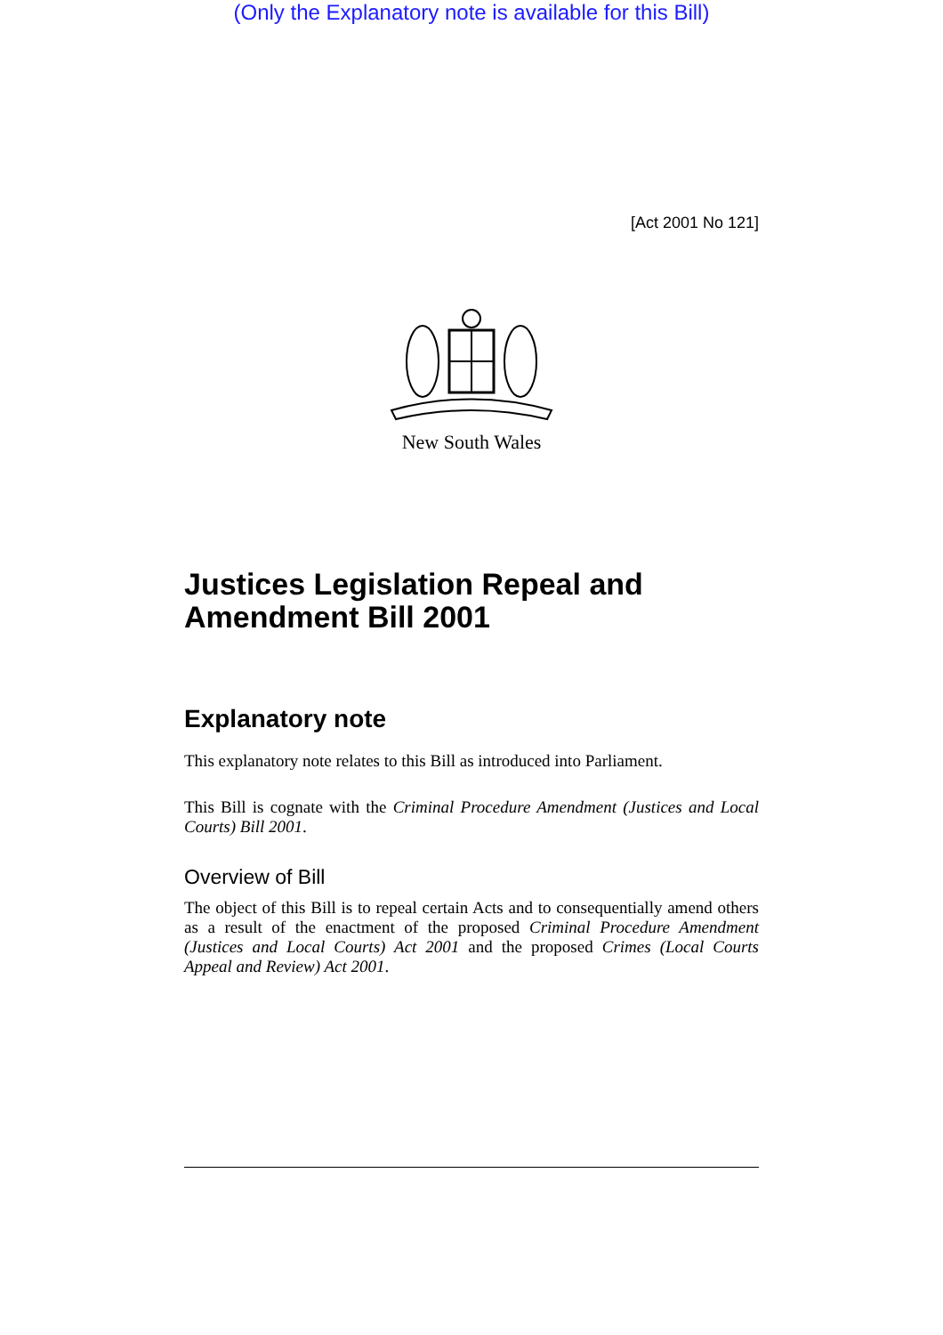(Only the Explanatory note is available for this Bill)
[Act 2001 No 121]
New South Wales
Justices Legislation Repeal and Amendment Bill 2001
Explanatory note
This explanatory note relates to this Bill as introduced into Parliament.
This Bill is cognate with the Criminal Procedure Amendment (Justices and Local Courts) Bill 2001.
Overview of Bill
The object of this Bill is to repeal certain Acts and to consequentially amend others as a result of the enactment of the proposed Criminal Procedure Amendment (Justices and Local Courts) Act 2001 and the proposed Crimes (Local Courts Appeal and Review) Act 2001.